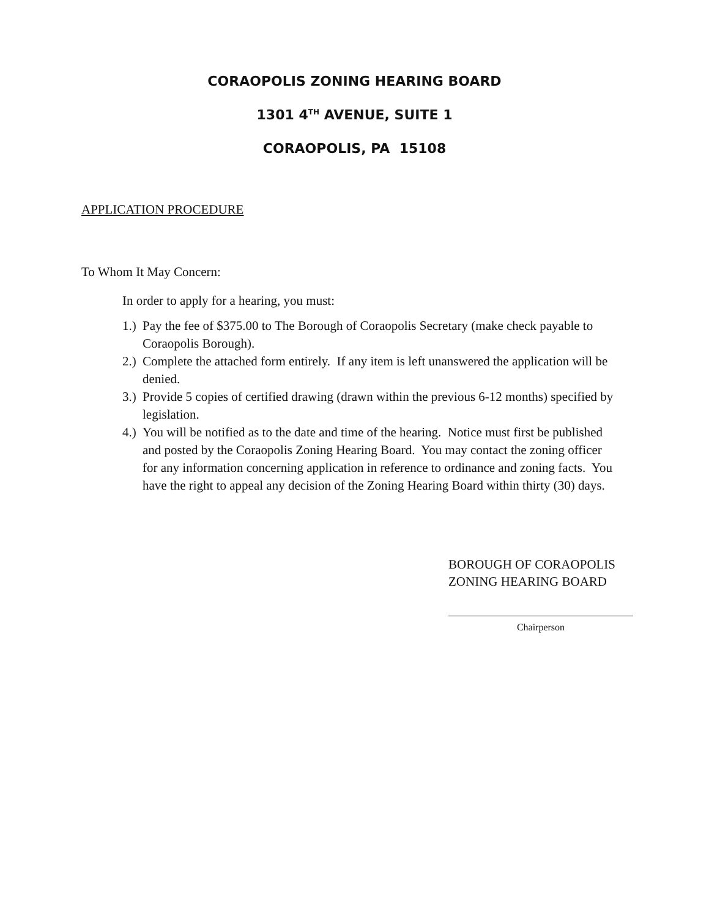CORAOPOLIS ZONING HEARING BOARD
1301 4<sup>TH</sup> AVENUE, SUITE 1
CORAOPOLIS, PA 15108
APPLICATION PROCEDURE
To Whom It May Concern:
In order to apply for a hearing, you must:
1.) Pay the fee of $375.00 to The Borough of Coraopolis Secretary (make check payable to Coraopolis Borough).
2.) Complete the attached form entirely. If any item is left unanswered the application will be denied.
3.) Provide 5 copies of certified drawing (drawn within the previous 6-12 months) specified by legislation.
4.) You will be notified as to the date and time of the hearing. Notice must first be published and posted by the Coraopolis Zoning Hearing Board. You may contact the zoning officer for any information concerning application in reference to ordinance and zoning facts. You have the right to appeal any decision of the Zoning Hearing Board within thirty (30) days.
BOROUGH OF CORAOPOLIS
ZONING HEARING BOARD
Chairperson